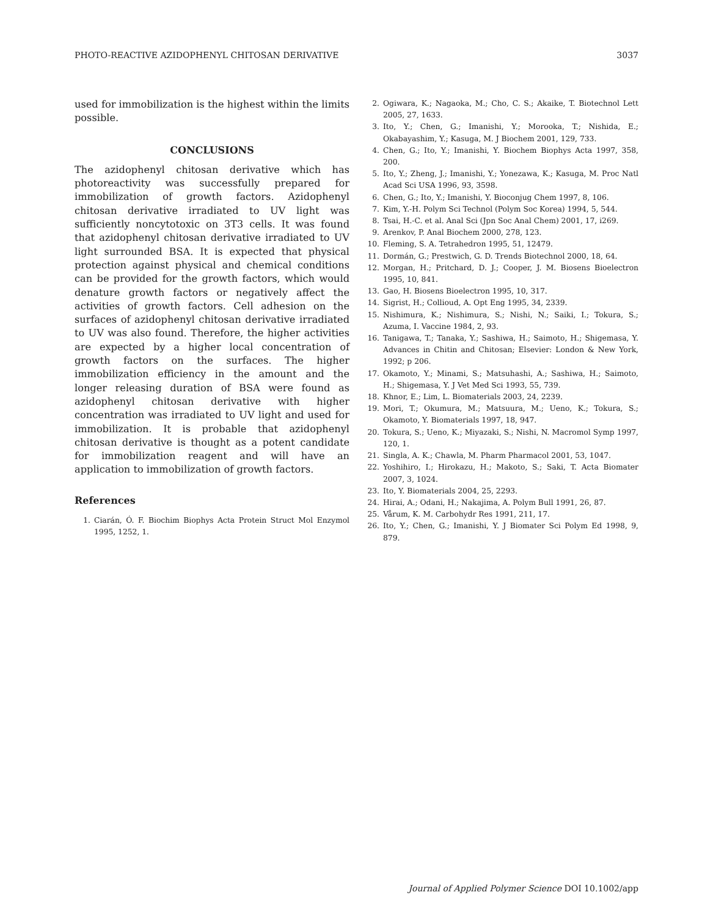PHOTO-REACTIVE AZIDOPHENYL CHITOSAN DERIVATIVE 3037
used for immobilization is the highest within the limits possible.
CONCLUSIONS
The azidophenyl chitosan derivative which has photoreactivity was successfully prepared for immobilization of growth factors. Azidophenyl chitosan derivative irradiated to UV light was sufficiently noncytotoxic on 3T3 cells. It was found that azidophenyl chitosan derivative irradiated to UV light surrounded BSA. It is expected that physical protection against physical and chemical conditions can be provided for the growth factors, which would denature growth factors or negatively affect the activities of growth factors. Cell adhesion on the surfaces of azidophenyl chitosan derivative irradiated to UV was also found. Therefore, the higher activities are expected by a higher local concentration of growth factors on the surfaces. The higher immobilization efficiency in the amount and the longer releasing duration of BSA were found as azidophenyl chitosan derivative with higher concentration was irradiated to UV light and used for immobilization. It is probable that azidophenyl chitosan derivative is thought as a potent candidate for immobilization reagent and will have an application to immobilization of growth factors.
References
1. Ciarán, Ó. F. Biochim Biophys Acta Protein Struct Mol Enzymol 1995, 1252, 1.
2. Ogiwara, K.; Nagaoka, M.; Cho, C. S.; Akaike, T. Biotechnol Lett 2005, 27, 1633.
3. Ito, Y.; Chen, G.; Imanishi, Y.; Morooka, T.; Nishida, E.; Okabayashim, Y.; Kasuga, M. J Biochem 2001, 129, 733.
4. Chen, G.; Ito, Y.; Imanishi, Y. Biochem Biophys Acta 1997, 358, 200.
5. Ito, Y.; Zheng, J.; Imanishi, Y.; Yonezawa, K.; Kasuga, M. Proc Natl Acad Sci USA 1996, 93, 3598.
6. Chen, G.; Ito, Y.; Imanishi, Y. Bioconjug Chem 1997, 8, 106.
7. Kim, Y.-H. Polym Sci Technol (Polym Soc Korea) 1994, 5, 544.
8. Tsai, H.-C. et al. Anal Sci (Jpn Soc Anal Chem) 2001, 17, i269.
9. Arenkov, P. Anal Biochem 2000, 278, 123.
10. Fleming, S. A. Tetrahedron 1995, 51, 12479.
11. Dormán, G.; Prestwich, G. D. Trends Biotechnol 2000, 18, 64.
12. Morgan, H.; Pritchard, D. J.; Cooper, J. M. Biosens Bioelectron 1995, 10, 841.
13. Gao, H. Biosens Bioelectron 1995, 10, 317.
14. Sigrist, H.; Collioud, A. Opt Eng 1995, 34, 2339.
15. Nishimura, K.; Nishimura, S.; Nishi, N.; Saiki, I.; Tokura, S.; Azuma, I. Vaccine 1984, 2, 93.
16. Tanigawa, T.; Tanaka, Y.; Sashiwa, H.; Saimoto, H.; Shigemasa, Y. Advances in Chitin and Chitosan; Elsevier: London & New York, 1992; p 206.
17. Okamoto, Y.; Minami, S.; Matsuhashi, A.; Sashiwa, H.; Saimoto, H.; Shigemasa, Y. J Vet Med Sci 1993, 55, 739.
18. Khnor, E.; Lim, L. Biomaterials 2003, 24, 2239.
19. Mori, T.; Okumura, M.; Matsuura, M.; Ueno, K.; Tokura, S.; Okamoto, Y. Biomaterials 1997, 18, 947.
20. Tokura, S.; Ueno, K.; Miyazaki, S.; Nishi, N. Macromol Symp 1997, 120, 1.
21. Singla, A. K.; Chawla, M. Pharm Pharmacol 2001, 53, 1047.
22. Yoshihiro, I.; Hirokazu, H.; Makoto, S.; Saki, T. Acta Biomater 2007, 3, 1024.
23. Ito, Y. Biomaterials 2004, 25, 2293.
24. Hirai, A.; Odani, H.; Nakajima, A. Polym Bull 1991, 26, 87.
25. Vårum, K. M. Carbohydr Res 1991, 211, 17.
26. Ito, Y.; Chen, G.; Imanishi, Y. J Biomater Sci Polym Ed 1998, 9, 879.
Journal of Applied Polymer Science DOI 10.1002/app